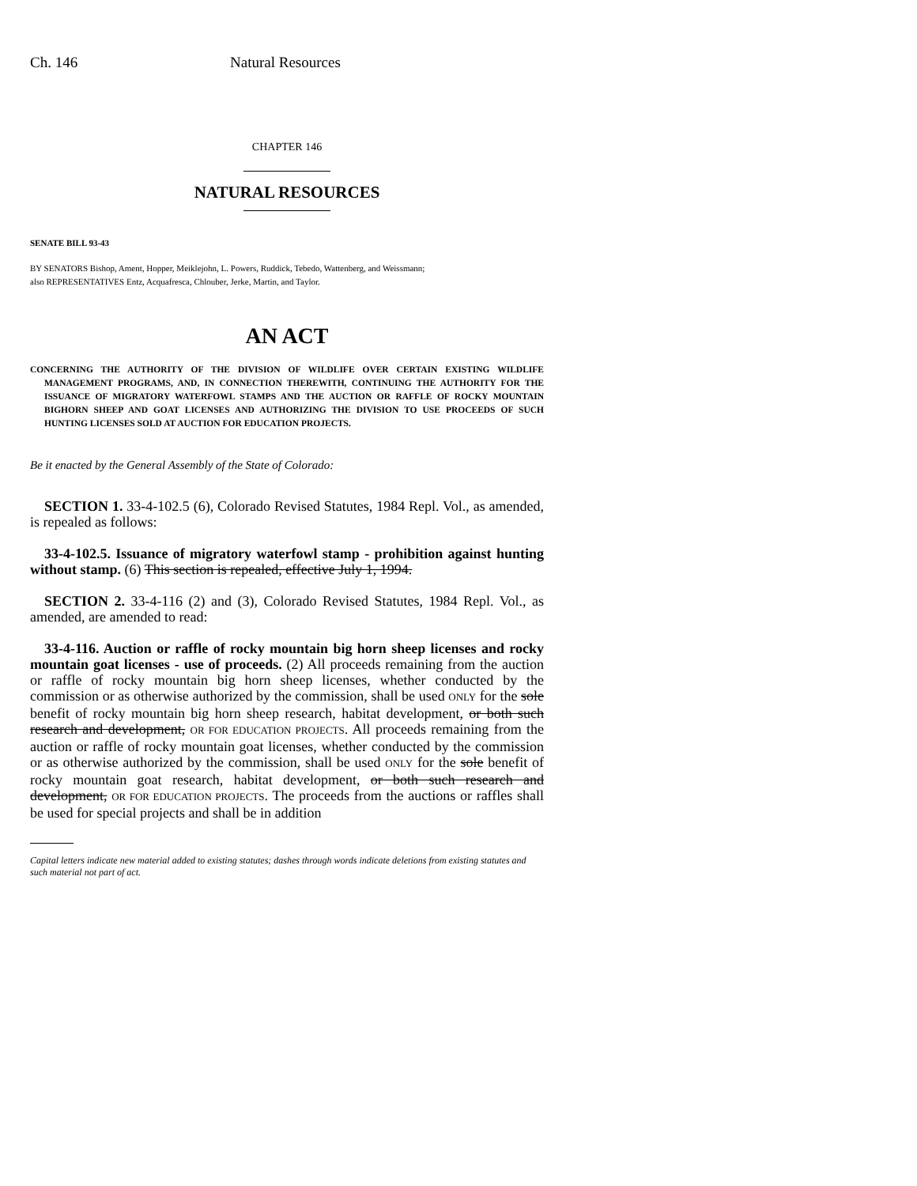Ch. 146 Natural Resources
CHAPTER 146
NATURAL RESOURCES
SENATE BILL 93-43
BY SENATORS Bishop, Ament, Hopper, Meiklejohn, L. Powers, Ruddick, Tebedo, Wattenberg, and Weissmann;
also REPRESENTATIVES Entz, Acquafresca, Chlouber, Jerke, Martin, and Taylor.
AN ACT
CONCERNING THE AUTHORITY OF THE DIVISION OF WILDLIFE OVER CERTAIN EXISTING WILDLIFE MANAGEMENT PROGRAMS, AND, IN CONNECTION THEREWITH, CONTINUING THE AUTHORITY FOR THE ISSUANCE OF MIGRATORY WATERFOWL STAMPS AND THE AUCTION OR RAFFLE OF ROCKY MOUNTAIN BIGHORN SHEEP AND GOAT LICENSES AND AUTHORIZING THE DIVISION TO USE PROCEEDS OF SUCH HUNTING LICENSES SOLD AT AUCTION FOR EDUCATION PROJECTS.
Be it enacted by the General Assembly of the State of Colorado:
SECTION 1. 33-4-102.5 (6), Colorado Revised Statutes, 1984 Repl. Vol., as amended, is repealed as follows:
33-4-102.5. Issuance of migratory waterfowl stamp - prohibition against hunting without stamp. (6) This section is repealed, effective July 1, 1994.
SECTION 2. 33-4-116 (2) and (3), Colorado Revised Statutes, 1984 Repl. Vol., as amended, are amended to read:
33-4-116. Auction or raffle of rocky mountain big horn sheep licenses and rocky mountain goat licenses - use of proceeds. (2) All proceeds remaining from the auction or raffle of rocky mountain big horn sheep licenses, whether conducted by the commission or as otherwise authorized by the commission, shall be used ONLY for the sole benefit of rocky mountain big horn sheep research, habitat development, or both such research and development, OR FOR EDUCATION PROJECTS. All proceeds remaining from the auction or raffle of rocky mountain goat licenses, whether conducted by the commission or as otherwise authorized by the commission, shall be used ONLY for the sole benefit of rocky mountain goat research, habitat development, or both such research and development, OR FOR EDUCATION PROJECTS. The proceeds from the auctions or raffles shall be used for special projects and shall be in addition
Capital letters indicate new material added to existing statutes; dashes through words indicate deletions from existing statutes and such material not part of act.